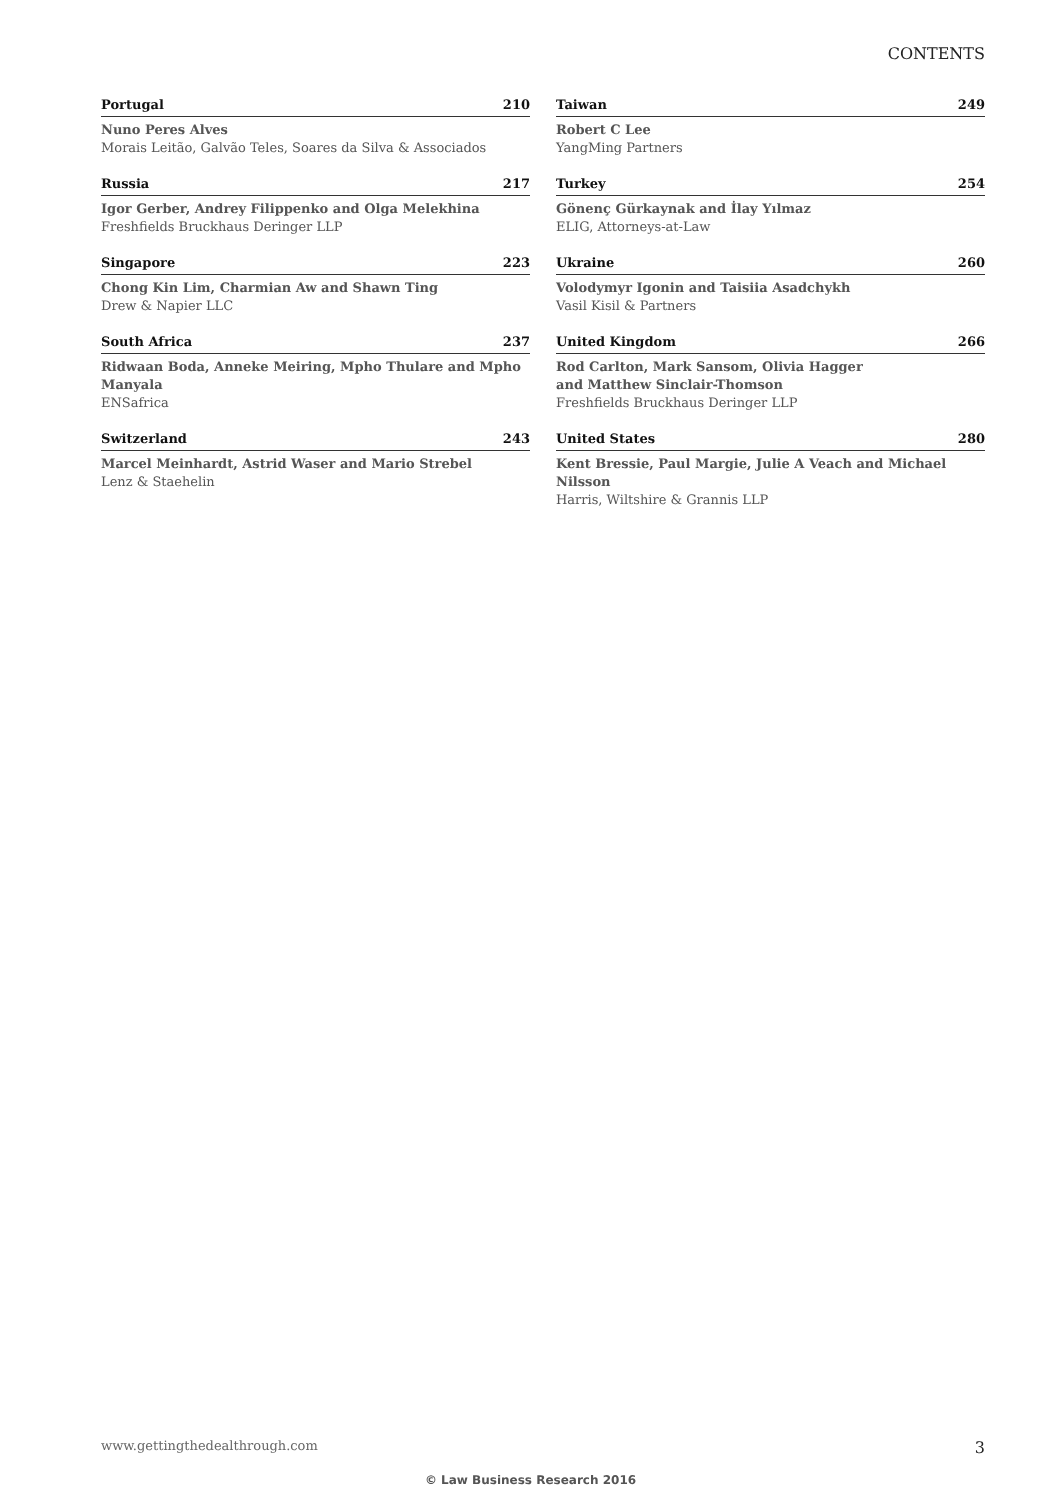CONTENTS
Portugal 210
Nuno Peres Alves
Morais Leitão, Galvão Teles, Soares da Silva & Associados
Russia 217
Igor Gerber, Andrey Filippenko and Olga Melekhina
Freshfields Bruckhaus Deringer LLP
Singapore 223
Chong Kin Lim, Charmian Aw and Shawn Ting
Drew & Napier LLC
South Africa 237
Ridwaan Boda, Anneke Meiring, Mpho Thulare and Mpho Manyala
ENSafrica
Switzerland 243
Marcel Meinhardt, Astrid Waser and Mario Strebel
Lenz & Staehelin
Taiwan 249
Robert C Lee
YangMing Partners
Turkey 254
Gönenç Gürkaynak and İlay Yılmaz
ELIG, Attorneys-at-Law
Ukraine 260
Volodymyr Igonin and Taisiia Asadchykh
Vasil Kisil & Partners
United Kingdom 266
Rod Carlton, Mark Sansom, Olivia Hagger
and Matthew Sinclair-Thomson
Freshfields Bruckhaus Deringer LLP
United States 280
Kent Bressie, Paul Margie, Julie A Veach and Michael Nilsson
Harris, Wiltshire & Grannis LLP
www.gettingthedealthrough.com 3
© Law Business Research 2016